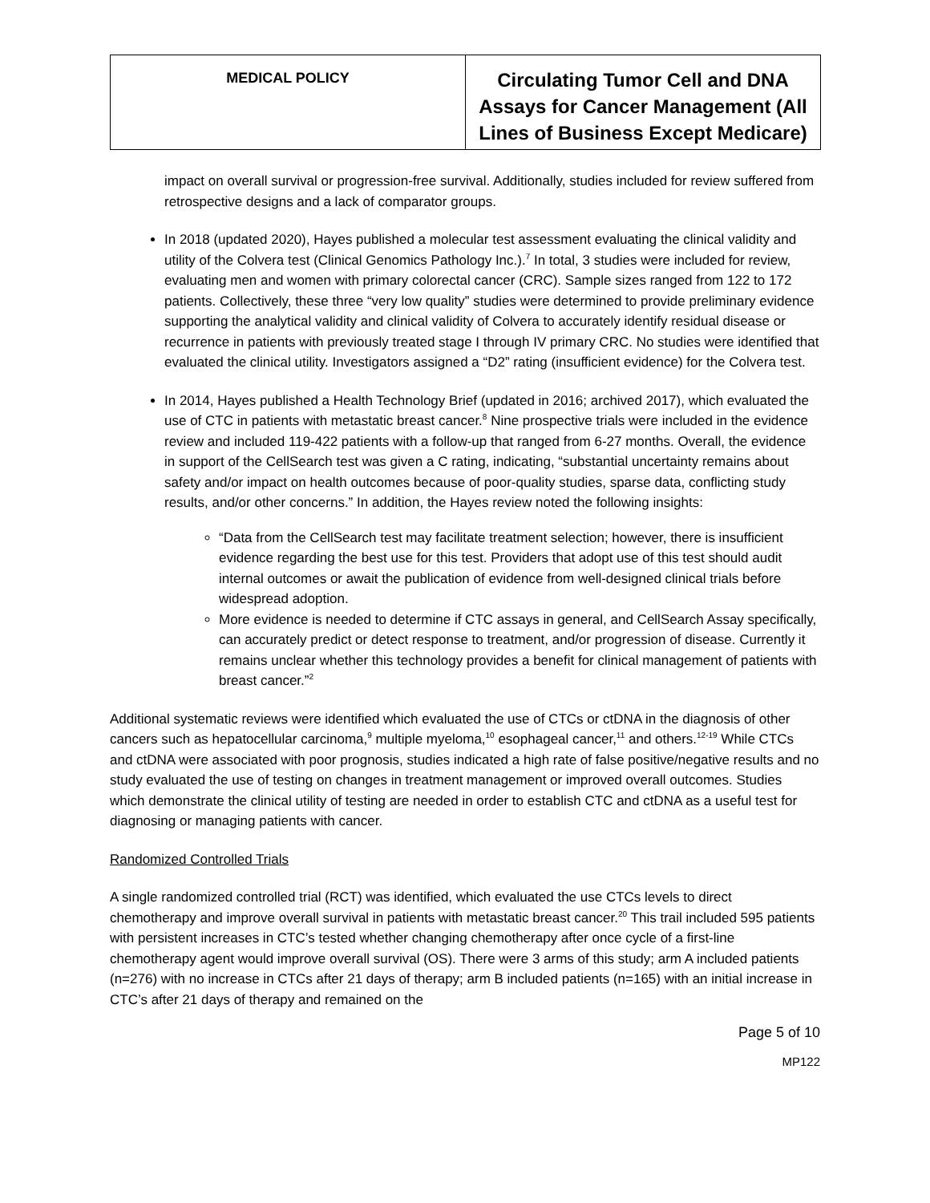| MEDICAL POLICY | Circulating Tumor Cell and DNA Assays for Cancer Management (All Lines of Business Except Medicare) |
impact on overall survival or progression-free survival. Additionally, studies included for review suffered from retrospective designs and a lack of comparator groups.
In 2018 (updated 2020), Hayes published a molecular test assessment evaluating the clinical validity and utility of the Colvera test (Clinical Genomics Pathology Inc.).<sup>7</sup> In total, 3 studies were included for review, evaluating men and women with primary colorectal cancer (CRC). Sample sizes ranged from 122 to 172 patients. Collectively, these three “very low quality” studies were determined to provide preliminary evidence supporting the analytical validity and clinical validity of Colvera to accurately identify residual disease or recurrence in patients with previously treated stage I through IV primary CRC. No studies were identified that evaluated the clinical utility. Investigators assigned a “D2” rating (insufficient evidence) for the Colvera test.
In 2014, Hayes published a Health Technology Brief (updated in 2016; archived 2017), which evaluated the use of CTC in patients with metastatic breast cancer.<sup>8</sup> Nine prospective trials were included in the evidence review and included 119-422 patients with a follow-up that ranged from 6-27 months. Overall, the evidence in support of the CellSearch test was given a C rating, indicating, “substantial uncertainty remains about safety and/or impact on health outcomes because of poor-quality studies, sparse data, conflicting study results, and/or other concerns.” In addition, the Hayes review noted the following insights:
“Data from the CellSearch test may facilitate treatment selection; however, there is insufficient evidence regarding the best use for this test. Providers that adopt use of this test should audit internal outcomes or await the publication of evidence from well-designed clinical trials before widespread adoption.
More evidence is needed to determine if CTC assays in general, and CellSearch Assay specifically, can accurately predict or detect response to treatment, and/or progression of disease. Currently it remains unclear whether this technology provides a benefit for clinical management of patients with breast cancer.”<sup>2</sup>
Additional systematic reviews were identified which evaluated the use of CTCs or ctDNA in the diagnosis of other cancers such as hepatocellular carcinoma,<sup>9</sup> multiple myeloma,<sup>10</sup> esophageal cancer,<sup>11</sup> and others.<sup>12-19</sup> While CTCs and ctDNA were associated with poor prognosis, studies indicated a high rate of false positive/negative results and no study evaluated the use of testing on changes in treatment management or improved overall outcomes. Studies which demonstrate the clinical utility of testing are needed in order to establish CTC and ctDNA as a useful test for diagnosing or managing patients with cancer.
Randomized Controlled Trials
A single randomized controlled trial (RCT) was identified, which evaluated the use CTCs levels to direct chemotherapy and improve overall survival in patients with metastatic breast cancer.<sup>20</sup> This trail included 595 patients with persistent increases in CTC’s tested whether changing chemotherapy after once cycle of a first-line chemotherapy agent would improve overall survival (OS). There were 3 arms of this study; arm A included patients (n=276) with no increase in CTCs after 21 days of therapy; arm B included patients (n=165) with an initial increase in CTC’s after 21 days of therapy and remained on the
Page 5 of 10
MP122